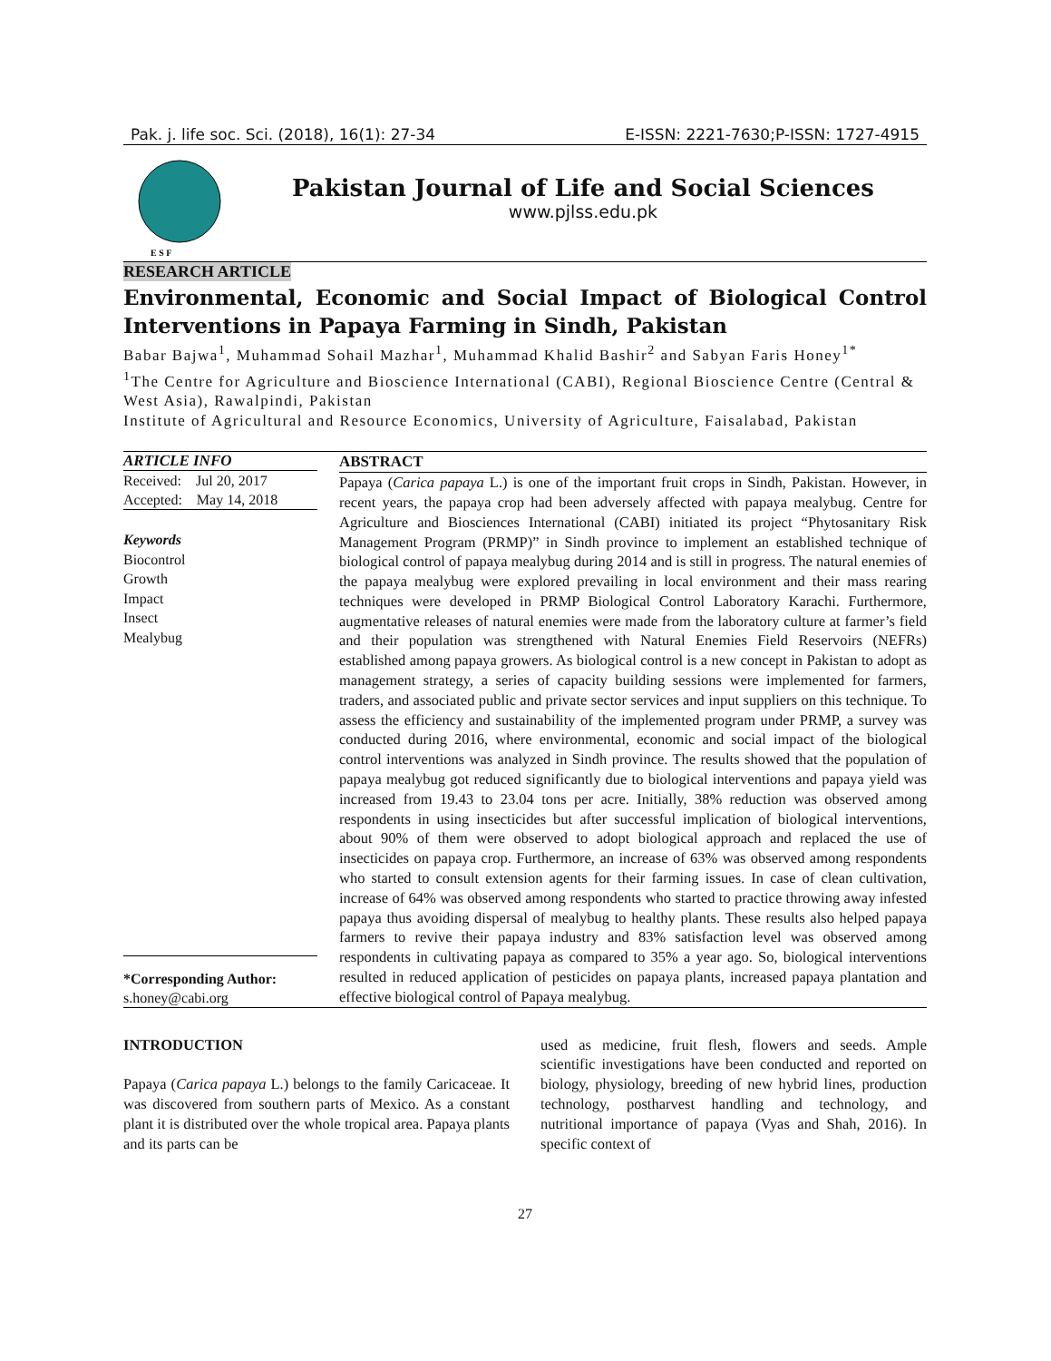Pak. j. life soc. Sci. (2018), 16(1): 27-34 E-ISSN: 2221-7630;P-ISSN: 1727-4915
E S F
Pakistan Journal of Life and Social Sciences
www.pjlss.edu.pk
RESEARCH ARTICLE
Environmental, Economic and Social Impact of Biological Control Interventions in Papaya Farming in Sindh, Pakistan
Babar Bajwa<sup>1</sup>, Muhammad Sohail Mazhar<sup>1</sup>, Muhammad Khalid Bashir<sup>2</sup> and Sabyan Faris Honey<sup>1*</sup>
<sup>1</sup> The Centre for Agriculture and Bioscience International (CABI), Regional Bioscience Centre (Central & West Asia), Rawalpindi, Pakistan
Institute of Agricultural and Resource Economics, University of Agriculture, Faisalabad, Pakistan
ARTICLE INFO
Received: Jul 20, 2017
Accepted: May 14, 2018
Keywords
Biocontrol
Growth
Impact
Insect
Mealybug
*Corresponding Author:
s.honey@cabi.org
ABSTRACT
Papaya (Carica papaya L.) is one of the important fruit crops in Sindh, Pakistan. However, in recent years, the papaya crop had been adversely affected with papaya mealybug. Centre for Agriculture and Biosciences International (CABI) initiated its project “Phytosanitary Risk Management Program (PRMP)” in Sindh province to implement an established technique of biological control of papaya mealybug during 2014 and is still in progress. The natural enemies of the papaya mealybug were explored prevailing in local environment and their mass rearing techniques were developed in PRMP Biological Control Laboratory Karachi. Furthermore, augmentative releases of natural enemies were made from the laboratory culture at farmer’s field and their population was strengthened with Natural Enemies Field Reservoirs (NEFRs) established among papaya growers. As biological control is a new concept in Pakistan to adopt as management strategy, a series of capacity building sessions were implemented for farmers, traders, and associated public and private sector services and input suppliers on this technique. To assess the efficiency and sustainability of the implemented program under PRMP, a survey was conducted during 2016, where environmental, economic and social impact of the biological control interventions was analyzed in Sindh province. The results showed that the population of papaya mealybug got reduced significantly due to biological interventions and papaya yield was increased from 19.43 to 23.04 tons per acre. Initially, 38% reduction was observed among respondents in using insecticides but after successful implication of biological interventions, about 90% of them were observed to adopt biological approach and replaced the use of insecticides on papaya crop. Furthermore, an increase of 63% was observed among respondents who started to consult extension agents for their farming issues. In case of clean cultivation, increase of 64% was observed among respondents who started to practice throwing away infested papaya thus avoiding dispersal of mealybug to healthy plants. These results also helped papaya farmers to revive their papaya industry and 83% satisfaction level was observed among respondents in cultivating papaya as compared to 35% a year ago. So, biological interventions resulted in reduced application of pesticides on papaya plants, increased papaya plantation and effective biological control of Papaya mealybug.
INTRODUCTION
Papaya (Carica papaya L.) belongs to the family Caricaceae. It was discovered from southern parts of Mexico. As a constant plant it is distributed over the whole tropical area. Papaya plants and its parts can be
used as medicine, fruit flesh, flowers and seeds. Ample scientific investigations have been conducted and reported on biology, physiology, breeding of new hybrid lines, production technology, postharvest handling and technology, and nutritional importance of papaya (Vyas and Shah, 2016). In specific context of
27